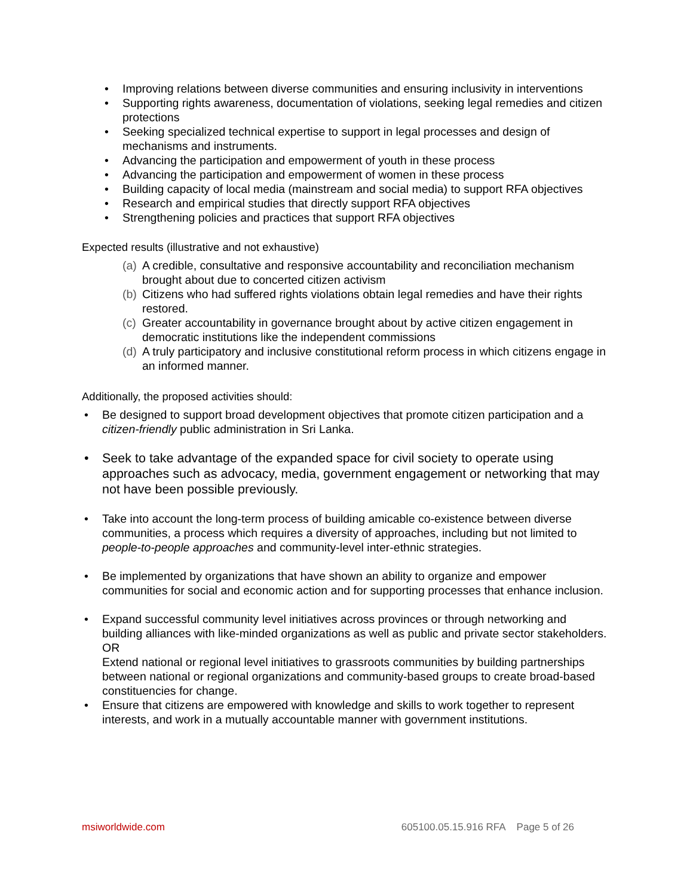• Improving relations between diverse communities and ensuring inclusivity in interventions
• Supporting rights awareness, documentation of violations, seeking legal remedies and citizen protections
• Seeking specialized technical expertise to support in legal processes and design of mechanisms and instruments.
• Advancing the participation and empowerment of youth in these process
• Advancing the participation and empowerment of women in these process
• Building capacity of local media (mainstream and social media) to support RFA objectives
• Research and empirical studies that directly support RFA objectives
• Strengthening policies and practices that support RFA objectives
Expected results (illustrative and not exhaustive)
(a) A credible, consultative and responsive accountability and reconciliation mechanism brought about due to concerted citizen activism
(b) Citizens who had suffered rights violations obtain legal remedies and have their rights restored.
(c) Greater accountability in governance brought about by active citizen engagement in democratic institutions like the independent commissions
(d) A truly participatory and inclusive constitutional reform process in which citizens engage in an informed manner.
Additionally, the proposed activities should:
• Be designed to support broad development objectives that promote citizen participation and a citizen-friendly public administration in Sri Lanka.
• Seek to take advantage of the expanded space for civil society to operate using approaches such as advocacy, media, government engagement or networking that may not have been possible previously.
• Take into account the long-term process of building amicable co-existence between diverse communities, a process which requires a diversity of approaches, including but not limited to people-to-people approaches and community-level inter-ethnic strategies.
• Be implemented by organizations that have shown an ability to organize and empower communities for social and economic action and for supporting processes that enhance inclusion.
• Expand successful community level initiatives across provinces or through networking and building alliances with like-minded organizations as well as public and private sector stakeholders.
OR
Extend national or regional level initiatives to grassroots communities by building partnerships between national or regional organizations and community-based groups to create broad-based constituencies for change.
• Ensure that citizens are empowered with knowledge and skills to work together to represent interests, and work in a mutually accountable manner with government institutions.
msiworldwide.com 605100.05.15.916 RFA Page 5 of 26